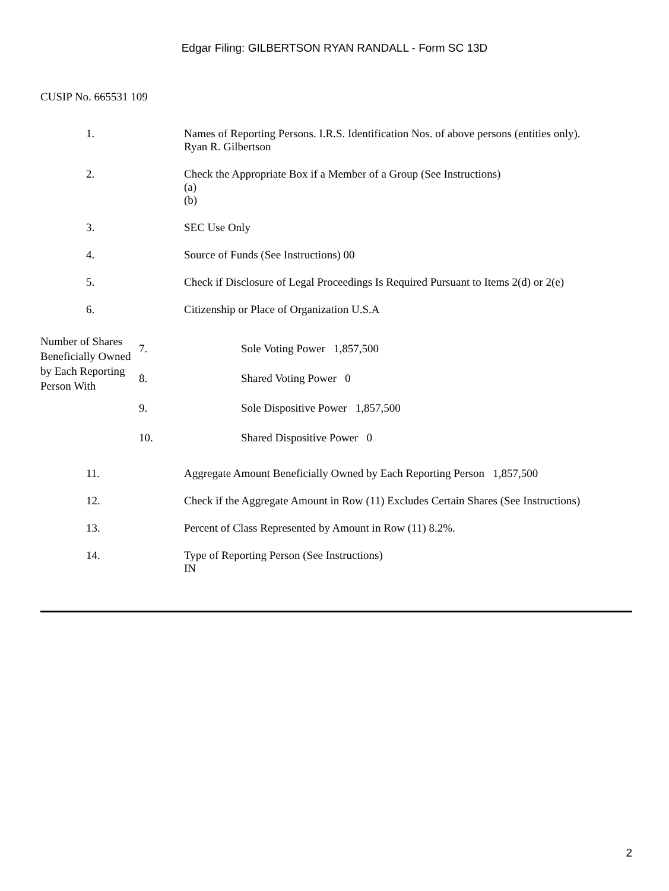Edgar Filing: GILBERTSON RYAN RANDALL - Form SC 13D
CUSIP No. 665531 109
| 1. | Names of Reporting Persons. I.R.S. Identification Nos. of above persons (entities only). Ryan R. Gilbertson |
| 2. | Check the Appropriate Box if a Member of a Group (See Instructions) (a) (b) |
| 3. | SEC Use Only |
| 4. | Source of Funds (See Instructions) 00 |
| 5. | Check if Disclosure of Legal Proceedings Is Required Pursuant to Items 2(d) or 2(e) |
| 6. | Citizenship or Place of Organization U.S.A |
| Number of Shares Beneficially Owned by Each Reporting Person With | 7. | Sole Voting Power 1,857,500 |
| | 8. | Shared Voting Power 0 |
| | 9. | Sole Dispositive Power 1,857,500 |
| | 10. | Shared Dispositive Power 0 |
| 11. | Aggregate Amount Beneficially Owned by Each Reporting Person 1,857,500 |
| 12. | Check if the Aggregate Amount in Row (11) Excludes Certain Shares (See Instructions) |
| 13. | Percent of Class Represented by Amount in Row (11) 8.2%. |
| 14. | Type of Reporting Person (See Instructions) IN |
2